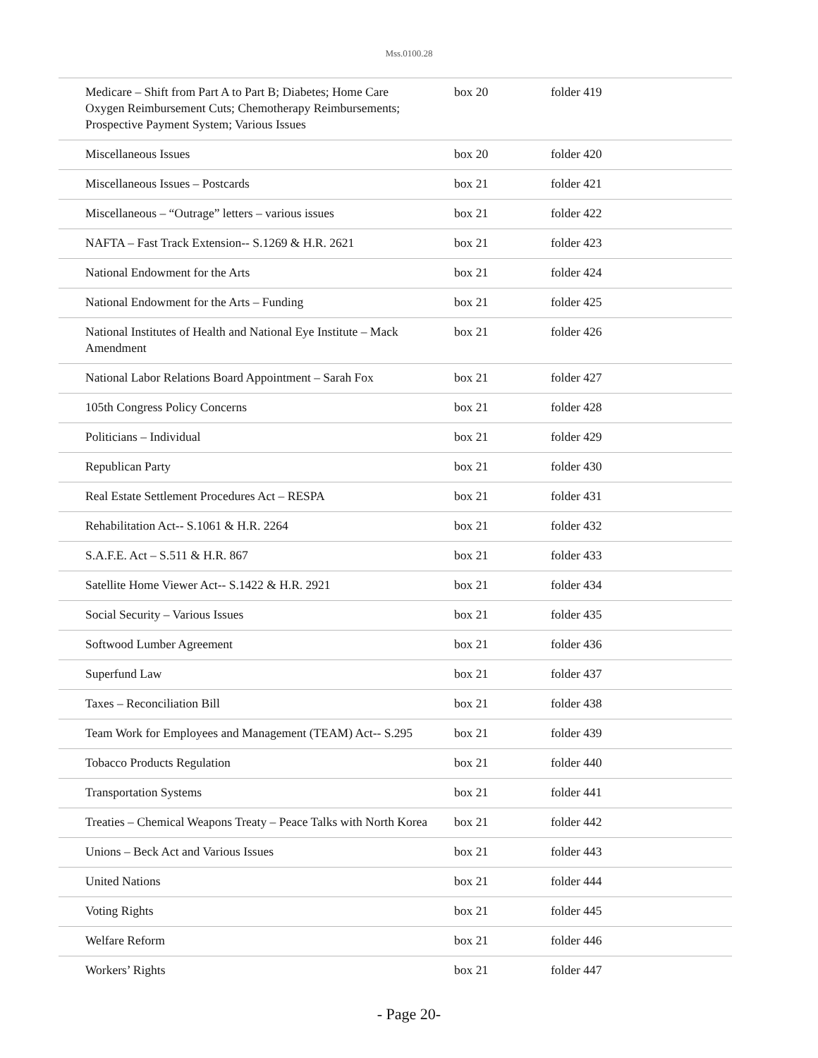Mss.0100.28
| Medicare – Shift from Part A to Part B; Diabetes; Home Care Oxygen Reimbursement Cuts; Chemotherapy Reimbursements; Prospective Payment System; Various Issues | box 20 | folder 419 |
| Miscellaneous Issues | box 20 | folder 420 |
| Miscellaneous Issues – Postcards | box 21 | folder 421 |
| Miscellaneous – “Outrage” letters – various issues | box 21 | folder 422 |
| NAFTA – Fast Track Extension-- S.1269 & H.R. 2621 | box 21 | folder 423 |
| National Endowment for the Arts | box 21 | folder 424 |
| National Endowment for the Arts – Funding | box 21 | folder 425 |
| National Institutes of Health and National Eye Institute – Mack Amendment | box 21 | folder 426 |
| National Labor Relations Board Appointment – Sarah Fox | box 21 | folder 427 |
| 105th Congress Policy Concerns | box 21 | folder 428 |
| Politicians – Individual | box 21 | folder 429 |
| Republican Party | box 21 | folder 430 |
| Real Estate Settlement Procedures Act – RESPA | box 21 | folder 431 |
| Rehabilitation Act-- S.1061 & H.R. 2264 | box 21 | folder 432 |
| S.A.F.E. Act – S.511 & H.R. 867 | box 21 | folder 433 |
| Satellite Home Viewer Act-- S.1422 & H.R. 2921 | box 21 | folder 434 |
| Social Security – Various Issues | box 21 | folder 435 |
| Softwood Lumber Agreement | box 21 | folder 436 |
| Superfund Law | box 21 | folder 437 |
| Taxes – Reconciliation Bill | box 21 | folder 438 |
| Team Work for Employees and Management (TEAM) Act-- S.295 | box 21 | folder 439 |
| Tobacco Products Regulation | box 21 | folder 440 |
| Transportation Systems | box 21 | folder 441 |
| Treaties – Chemical Weapons Treaty – Peace Talks with North Korea | box 21 | folder 442 |
| Unions – Beck Act and Various Issues | box 21 | folder 443 |
| United Nations | box 21 | folder 444 |
| Voting Rights | box 21 | folder 445 |
| Welfare Reform | box 21 | folder 446 |
| Workers’ Rights | box 21 | folder 447 |
- Page 20-